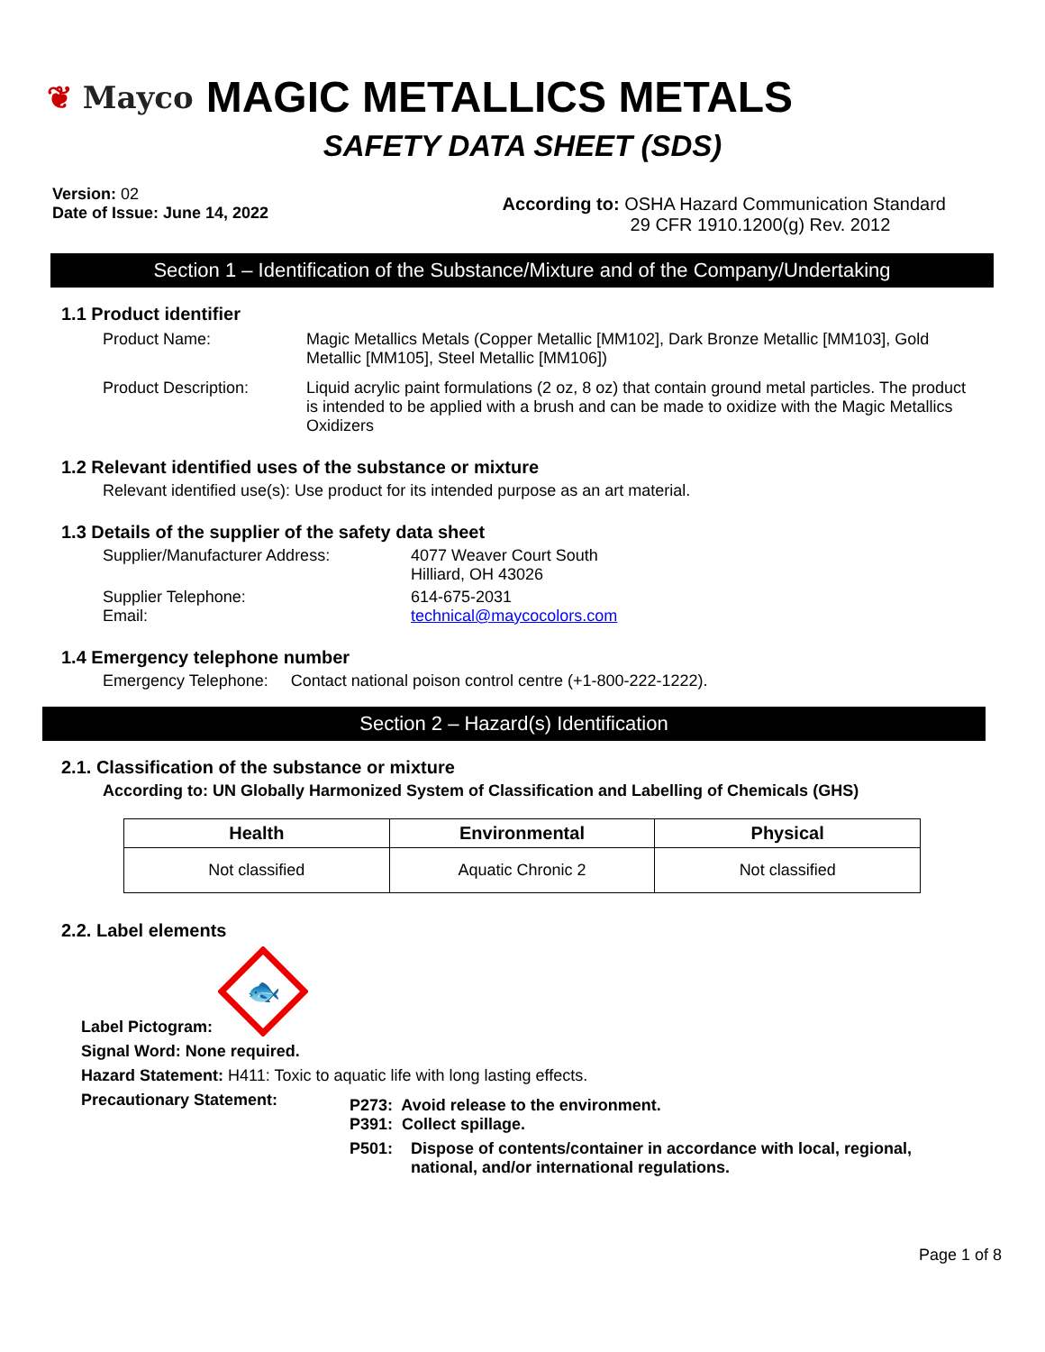❦ Mayco
MAGIC METALLICS METALS
SAFETY DATA SHEET (SDS)
Version: 02
Date of Issue: June 14, 2022
According to: OSHA Hazard Communication Standard
29 CFR 1910.1200(g) Rev. 2012
Section 1 – Identification of the Substance/Mixture and of the Company/Undertaking
1.1 Product identifier
Product Name: Magic Metallics Metals (Copper Metallic [MM102], Dark Bronze Metallic [MM103], Gold Metallic [MM105], Steel Metallic [MM106])
Product Description: Liquid acrylic paint formulations (2 oz, 8 oz) that contain ground metal particles. The product is intended to be applied with a brush and can be made to oxidize with the Magic Metallics Oxidizers
1.2 Relevant identified uses of the substance or mixture
Relevant identified use(s): Use product for its intended purpose as an art material.
1.3 Details of the supplier of the safety data sheet
Supplier/Manufacturer Address: 4077 Weaver Court South
Hilliard, OH 43026
Supplier Telephone:
Email:
614-675-2031
technical@maycocolors.com
1.4 Emergency telephone number
Emergency Telephone: Contact national poison control centre (+1-800-222-1222).
Section 2 – Hazard(s) Identification
2.1. Classification of the substance or mixture
According to: UN Globally Harmonized System of Classification and Labelling of Chemicals (GHS)
| Health | Environmental | Physical |
| --- | --- | --- |
| Not classified | Aquatic Chronic 2 | Not classified |
2.2. Label elements
Label Pictogram:
🐟
Signal Word: None required.
Hazard Statement: H411: Toxic to aquatic life with long lasting effects.
Precautionary Statement:
P273: Avoid release to the environment.
P391: Collect spillage.
P501: Dispose of contents/container in accordance with local, regional, national, and/or international regulations.
Page 1 of 8